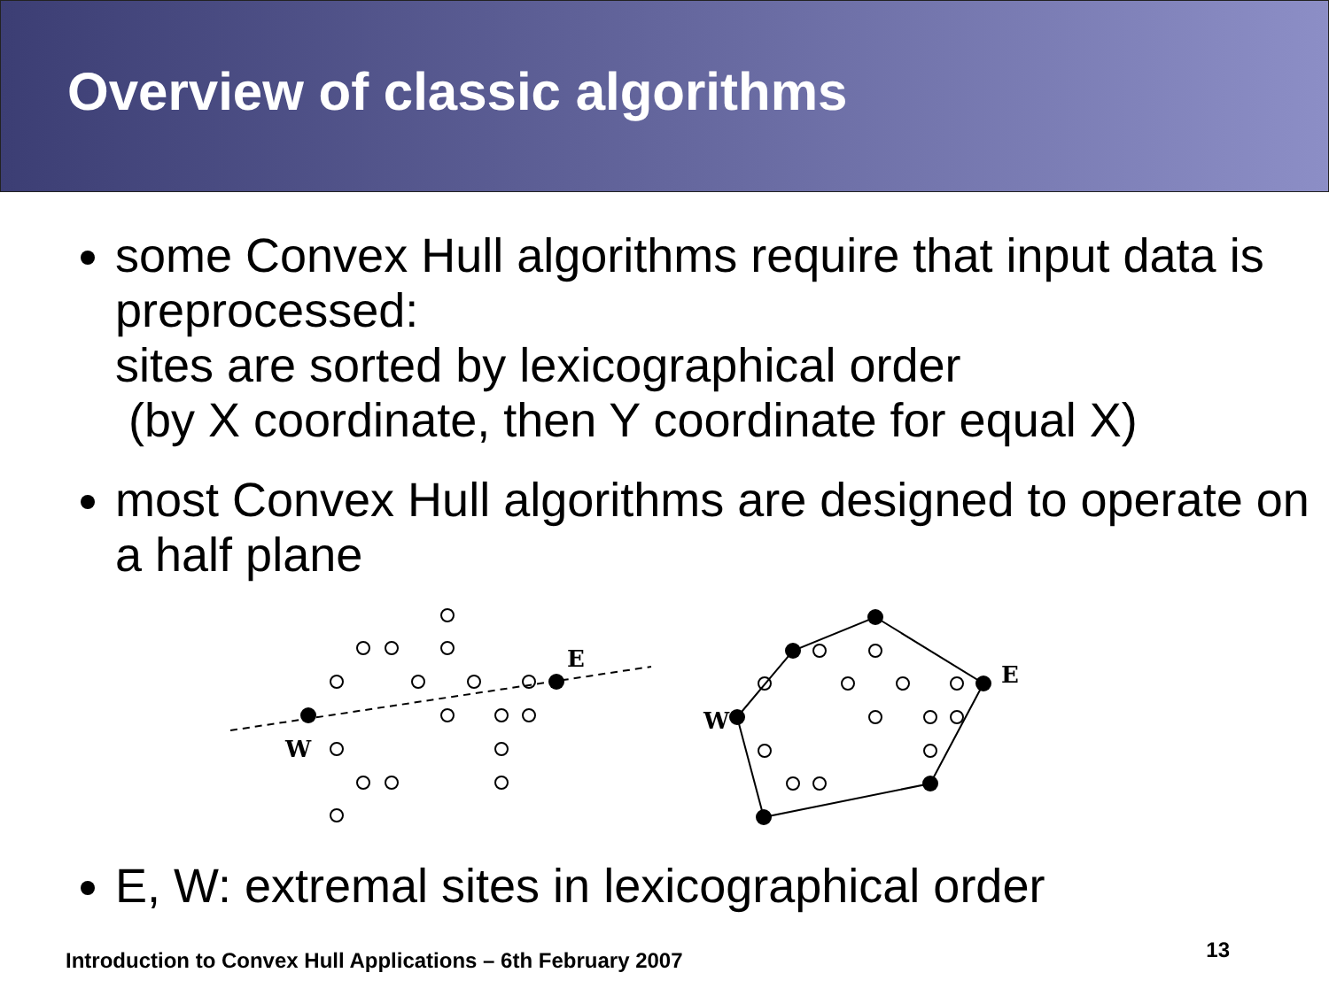Overview of classic algorithms
some Convex Hull algorithms require that input data is preprocessed:
sites are sorted by lexicographical order
(by X coordinate, then Y coordinate for equal X)
most Convex Hull algorithms are designed to operate on a half plane
E
W
E
W
E, W: extremal sites in lexicographical order
Introduction to Convex Hull Applications – 6th February 2007 13